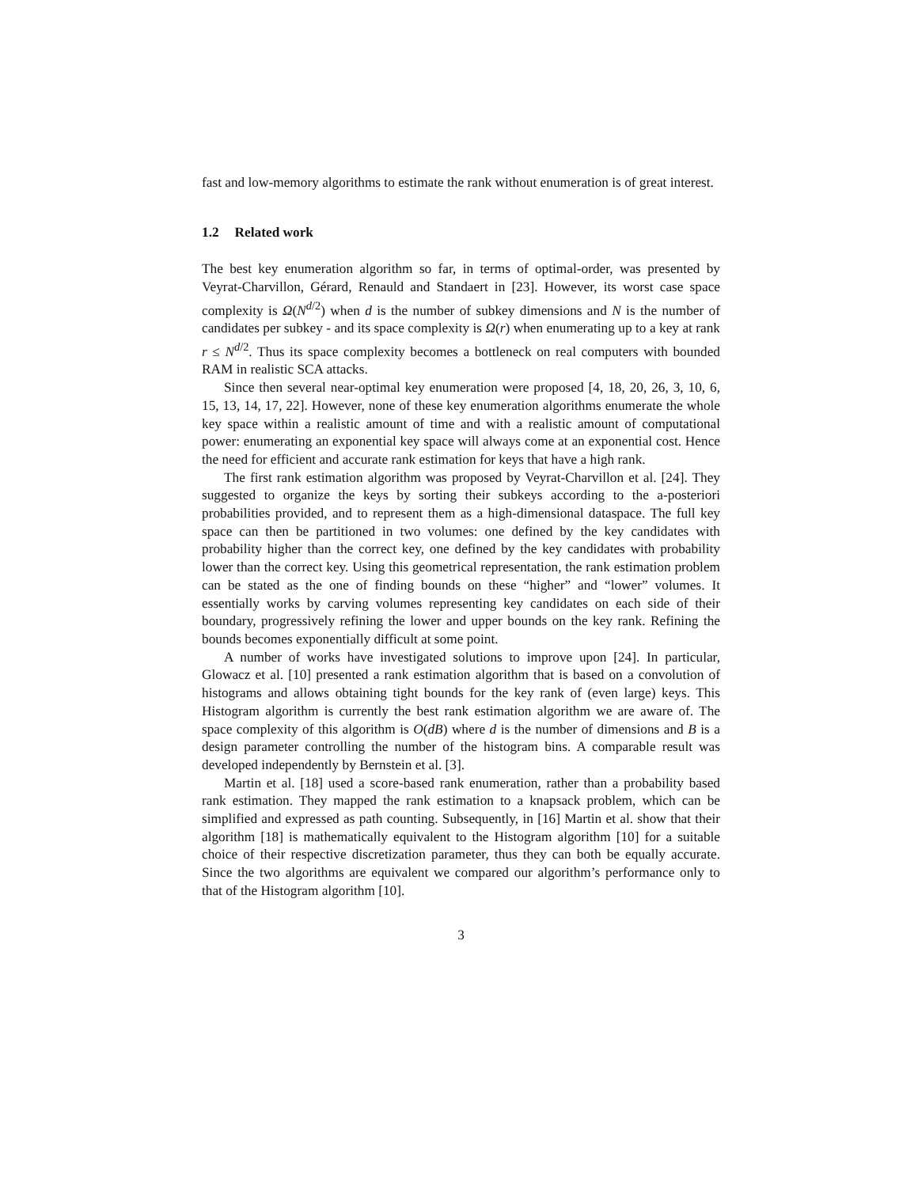fast and low-memory algorithms to estimate the rank without enumeration is of great interest.
1.2 Related work
The best key enumeration algorithm so far, in terms of optimal-order, was presented by Veyrat-Charvillon, Gérard, Renauld and Standaert in [23]. However, its worst case space complexity is Ω(N<sup>d/2</sup>) when d is the number of subkey dimensions and N is the number of candidates per subkey - and its space complexity is Ω(r) when enumerating up to a key at rank r ≤ N<sup>d/2</sup>. Thus its space complexity becomes a bottleneck on real computers with bounded RAM in realistic SCA attacks.
Since then several near-optimal key enumeration were proposed [4, 18, 20, 26, 3, 10, 6, 15, 13, 14, 17, 22]. However, none of these key enumeration algorithms enumerate the whole key space within a realistic amount of time and with a realistic amount of computational power: enumerating an exponential key space will always come at an exponential cost. Hence the need for efficient and accurate rank estimation for keys that have a high rank.
The first rank estimation algorithm was proposed by Veyrat-Charvillon et al. [24]. They suggested to organize the keys by sorting their subkeys according to the a-posteriori probabilities provided, and to represent them as a high-dimensional dataspace. The full key space can then be partitioned in two volumes: one defined by the key candidates with probability higher than the correct key, one defined by the key candidates with probability lower than the correct key. Using this geometrical representation, the rank estimation problem can be stated as the one of finding bounds on these “higher” and “lower” volumes. It essentially works by carving volumes representing key candidates on each side of their boundary, progressively refining the lower and upper bounds on the key rank. Refining the bounds becomes exponentially difficult at some point.
A number of works have investigated solutions to improve upon [24]. In particular, Glowacz et al. [10] presented a rank estimation algorithm that is based on a convolution of histograms and allows obtaining tight bounds for the key rank of (even large) keys. This Histogram algorithm is currently the best rank estimation algorithm we are aware of. The space complexity of this algorithm is O(dB) where d is the number of dimensions and B is a design parameter controlling the number of the histogram bins. A comparable result was developed independently by Bernstein et al. [3].
Martin et al. [18] used a score-based rank enumeration, rather than a probability based rank estimation. They mapped the rank estimation to a knapsack problem, which can be simplified and expressed as path counting. Subsequently, in [16] Martin et al. show that their algorithm [18] is mathematically equivalent to the Histogram algorithm [10] for a suitable choice of their respective discretization parameter, thus they can both be equally accurate. Since the two algorithms are equivalent we compared our algorithm’s performance only to that of the Histogram algorithm [10].
3